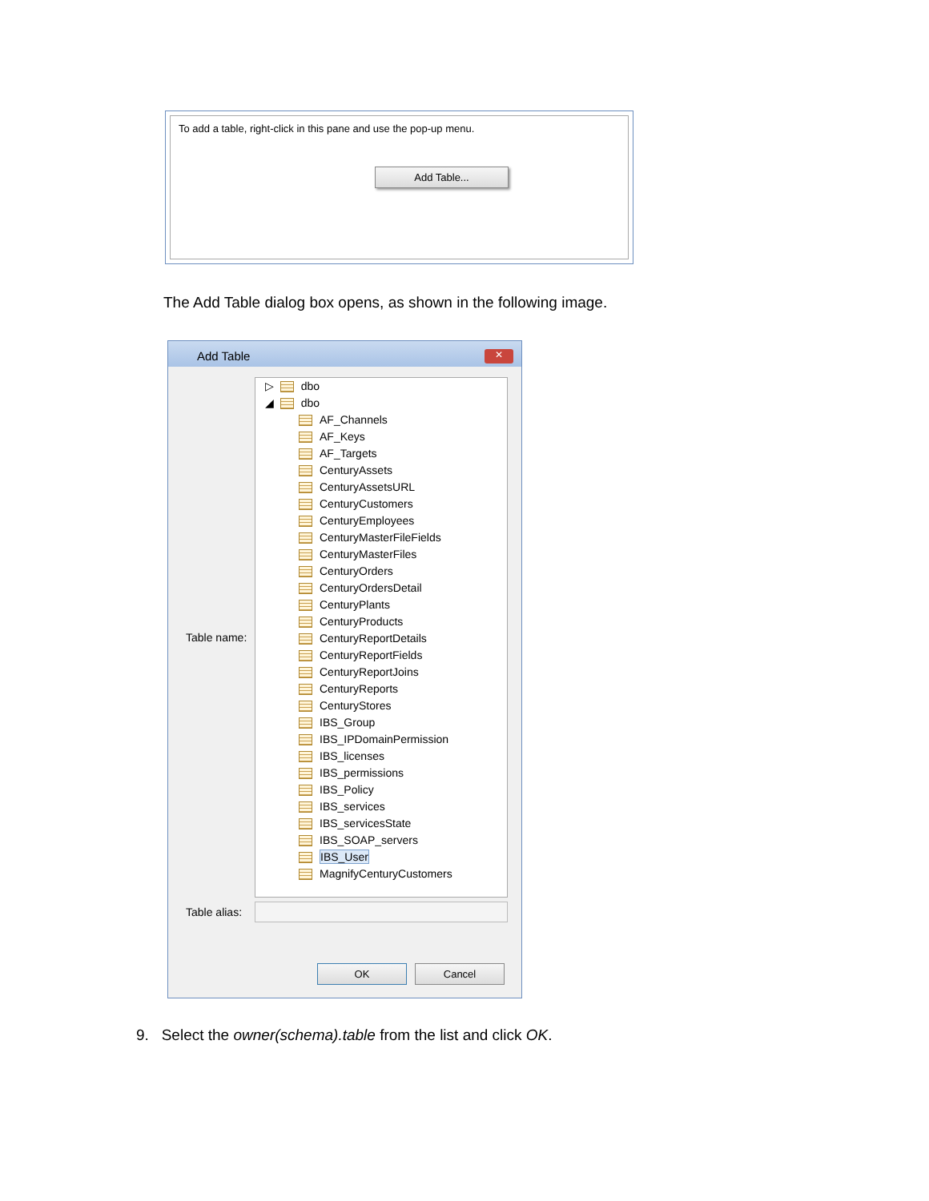To add a table, right-click in this pane and use the pop-up menu.
Add Table...
The Add Table dialog box opens, as shown in the following image.
Add Table
✕
Table name:
▷ dbo
◢ dbo
AF_Channels
AF_Keys
AF_Targets
CenturyAssets
CenturyAssetsURL
CenturyCustomers
CenturyEmployees
CenturyMasterFileFields
CenturyMasterFiles
CenturyOrders
CenturyOrdersDetail
CenturyPlants
CenturyProducts
CenturyReportDetails
CenturyReportFields
CenturyReportJoins
CenturyReports
CenturyStores
IBS_Group
IBS_IPDomainPermission
IBS_licenses
IBS_permissions
IBS_Policy
IBS_services
IBS_servicesState
IBS_SOAP_servers
IBS_User
MagnifyCenturyCustomers
Table alias:
OK Cancel
9. Select the owner(schema).table from the list and click OK.